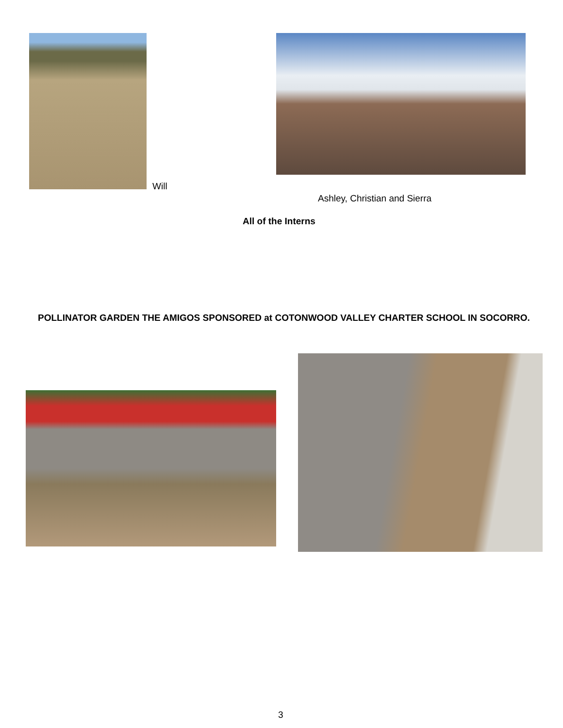Will
Ashley, Christian and Sierra
All of the Interns
POLLINATOR GARDEN THE AMIGOS SPONSORED at COTONWOOD VALLEY CHARTER SCHOOL IN SOCORRO.
3